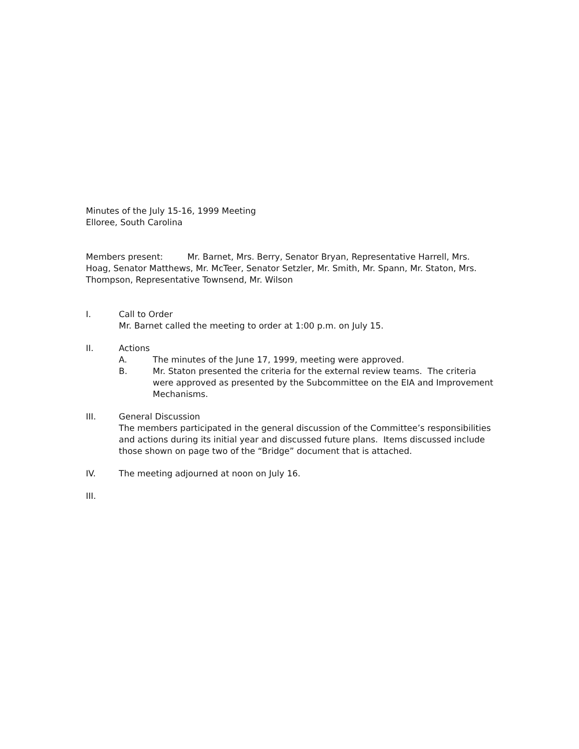Minutes of the July 15-16, 1999 Meeting
Elloree, South Carolina
Members present: Mr. Barnet, Mrs. Berry, Senator Bryan, Representative Harrell, Mrs. Hoag, Senator Matthews, Mr. McTeer, Senator Setzler, Mr. Smith, Mr. Spann, Mr. Staton, Mrs. Thompson, Representative Townsend, Mr. Wilson
I. Call to Order
Mr. Barnet called the meeting to order at 1:00 p.m. on July 15.
II. Actions
A. The minutes of the June 17, 1999, meeting were approved.
B. Mr. Staton presented the criteria for the external review teams. The criteria were approved as presented by the Subcommittee on the EIA and Improvement Mechanisms.
III. General Discussion
The members participated in the general discussion of the Committee’s responsibilities and actions during its initial year and discussed future plans. Items discussed include those shown on page two of the “Bridge” document that is attached.
IV. The meeting adjourned at noon on July 16.
III.